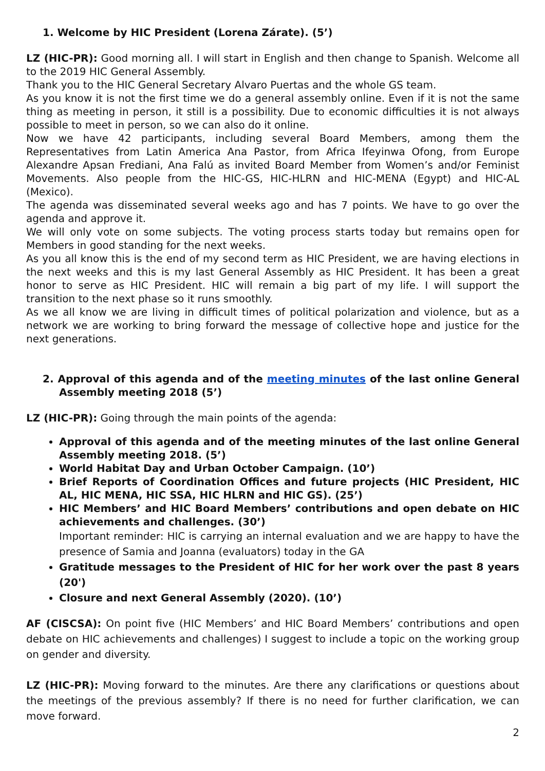1. Welcome by HIC President (Lorena Zárate). (5’)
LZ (HIC-PR): Good morning all. I will start in English and then change to Spanish. Welcome all to the 2019 HIC General Assembly.
Thank you to the HIC General Secretary Alvaro Puertas and the whole GS team.
As you know it is not the first time we do a general assembly online. Even if it is not the same thing as meeting in person, it still is a possibility. Due to economic difficulties it is not always possible to meet in person, so we can also do it online.
Now we have 42 participants, including several Board Members, among them the Representatives from Latin America Ana Pastor, from Africa Ifeyinwa Ofong, from Europe Alexandre Apsan Frediani, Ana Falú as invited Board Member from Women’s and/or Feminist Movements. Also people from the HIC-GS, HIC-HLRN and HIC-MENA (Egypt) and HIC-AL (Mexico).
The agenda was disseminated several weeks ago and has 7 points. We have to go over the agenda and approve it.
We will only vote on some subjects. The voting process starts today but remains open for Members in good standing for the next weeks.
As you all know this is the end of my second term as HIC President, we are having elections in the next weeks and this is my last General Assembly as HIC President. It has been a great honor to serve as HIC President. HIC will remain a big part of my life. I will support the transition to the next phase so it runs smoothly.
As we all know we are living in difficult times of political polarization and violence, but as a network we are working to bring forward the message of collective hope and justice for the next generations.
2. Approval of this agenda and of the meeting minutes of the last online General Assembly meeting 2018 (5’)
LZ (HIC-PR): Going through the main points of the agenda:
Approval of this agenda and of the meeting minutes of the last online General Assembly meeting 2018. (5’)
World Habitat Day and Urban October Campaign. (10’)
Brief Reports of Coordination Offices and future projects (HIC President, HIC AL, HIC MENA, HIC SSA, HIC HLRN and HIC GS). (25’)
HIC Members’ and HIC Board Members’ contributions and open debate on HIC achievements and challenges. (30’)
Important reminder: HIC is carrying an internal evaluation and we are happy to have the presence of Samia and Joanna (evaluators) today in the GA
Gratitude messages to the President of HIC for her work over the past 8 years (20')
Closure and next General Assembly (2020). (10’)
AF (CISCSA): On point five (HIC Members’ and HIC Board Members’ contributions and open debate on HIC achievements and challenges) I suggest to include a topic on the working group on gender and diversity.
LZ (HIC-PR): Moving forward to the minutes. Are there any clarifications or questions about the meetings of the previous assembly? If there is no need for further clarification, we can move forward.
2